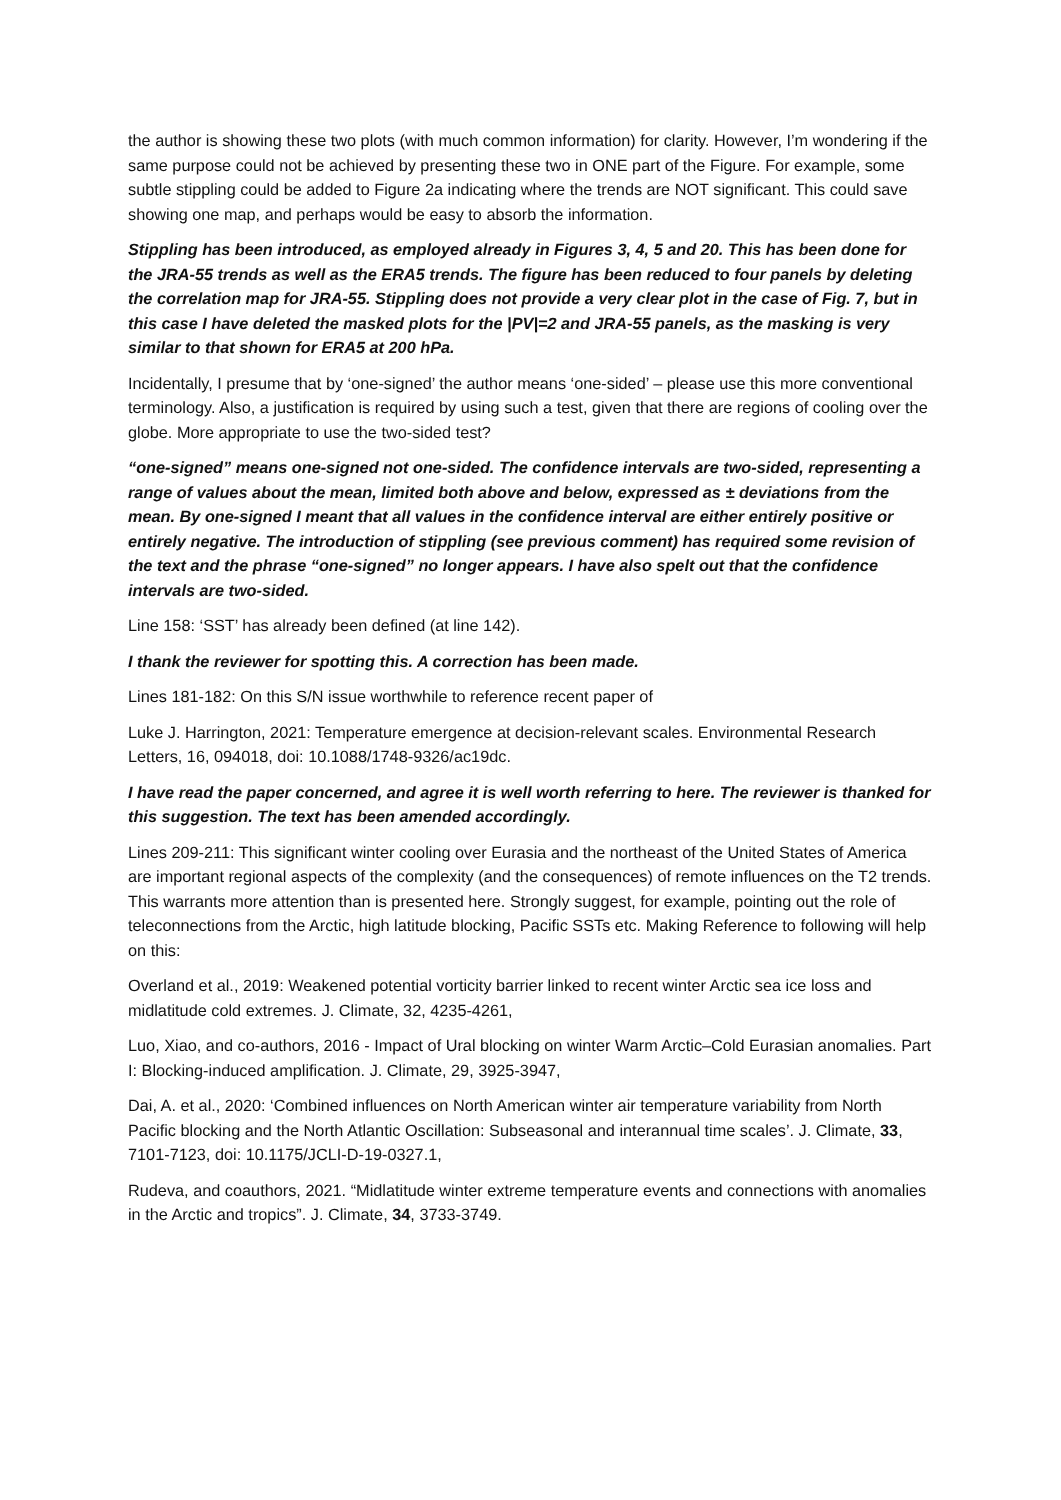the author is showing these two plots (with much common information) for clarity. However, I’m wondering if the same purpose could not be achieved by presenting these two in ONE part of the Figure. For example, some subtle stippling could be added to Figure 2a indicating where the trends are NOT significant. This could save showing one map, and perhaps would be easy to absorb the information.
Stippling has been introduced, as employed already in Figures 3, 4, 5 and 20. This has been done for the JRA-55 trends as well as the ERA5 trends. The figure has been reduced to four panels by deleting the correlation map for JRA-55. Stippling does not provide a very clear plot in the case of Fig. 7, but in this case I have deleted the masked plots for the |PV|=2 and JRA-55 panels, as the masking is very similar to that shown for ERA5 at 200 hPa.
Incidentally, I presume that by ‘one-signed’ the author means ‘one-sided’ – please use this more conventional terminology. Also, a justification is required by using such a test, given that there are regions of cooling over the globe. More appropriate to use the two-sided test?
“one-signed” means one-signed not one-sided. The confidence intervals are two-sided, representing a range of values about the mean, limited both above and below, expressed as ± deviations from the mean. By one-signed I meant that all values in the confidence interval are either entirely positive or entirely negative. The introduction of stippling (see previous comment) has required some revision of the text and the phrase “one-signed” no longer appears. I have also spelt out that the confidence intervals are two-sided.
Line 158: ‘SST’ has already been defined (at line 142).
I thank the reviewer for spotting this. A correction has been made.
Lines 181-182: On this S/N issue worthwhile to reference recent paper of
Luke J. Harrington, 2021: Temperature emergence at decision-relevant scales. Environmental Research Letters, 16, 094018, doi: 10.1088/1748-9326/ac19dc.
I have read the paper concerned, and agree it is well worth referring to here. The reviewer is thanked for this suggestion. The text has been amended accordingly.
Lines 209-211: This significant winter cooling over Eurasia and the northeast of the United States of America are important regional aspects of the complexity (and the consequences) of remote influences on the T2 trends. This warrants more attention than is presented here. Strongly suggest, for example, pointing out the role of teleconnections from the Arctic, high latitude blocking, Pacific SSTs etc. Making Reference to following will help on this:
Overland et al., 2019: Weakened potential vorticity barrier linked to recent winter Arctic sea ice loss and midlatitude cold extremes. J. Climate, 32, 4235-4261,
Luo, Xiao, and co-authors, 2016 - Impact of Ural blocking on winter Warm Arctic–Cold Eurasian anomalies. Part I: Blocking-induced amplification. J. Climate, 29, 3925-3947,
Dai, A. et al., 2020: ‘Combined influences on North American winter air temperature variability from North Pacific blocking and the North Atlantic Oscillation: Subseasonal and interannual time scales’. J. Climate, 33, 7101-7123, doi: 10.1175/JCLI-D-19-0327.1,
Rudeva, and coauthors, 2021. “Midlatitude winter extreme temperature events and connections with anomalies in the Arctic and tropics”. J. Climate, 34, 3733-3749.